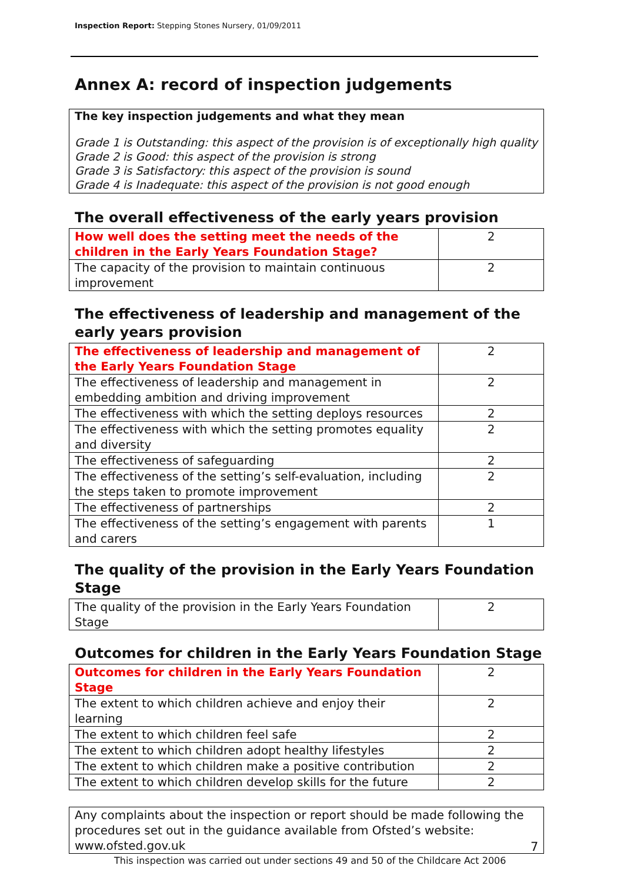Inspection Report: Stepping Stones Nursery, 01/09/2011
Annex A: record of inspection judgements
The key inspection judgements and what they mean
Grade 1 is Outstanding: this aspect of the provision is of exceptionally high quality
Grade 2 is Good: this aspect of the provision is strong
Grade 3 is Satisfactory: this aspect of the provision is sound
Grade 4 is Inadequate: this aspect of the provision is not good enough
The overall effectiveness of the early years provision
| How well does the setting meet the needs of the children in the Early Years Foundation Stage? | 2 |
| The capacity of the provision to maintain continuous improvement | 2 |
The effectiveness of leadership and management of the early years provision
| The effectiveness of leadership and management of the Early Years Foundation Stage | 2 |
| The effectiveness of leadership and management in embedding ambition and driving improvement | 2 |
| The effectiveness with which the setting deploys resources | 2 |
| The effectiveness with which the setting promotes equality and diversity | 2 |
| The effectiveness of safeguarding | 2 |
| The effectiveness of the setting’s self-evaluation, including the steps taken to promote improvement | 2 |
| The effectiveness of partnerships | 2 |
| The effectiveness of the setting’s engagement with parents and carers | 1 |
The quality of the provision in the Early Years Foundation Stage
| The quality of the provision in the Early Years Foundation Stage | 2 |
Outcomes for children in the Early Years Foundation Stage
| Outcomes for children in the Early Years Foundation Stage | 2 |
| The extent to which children achieve and enjoy their learning | 2 |
| The extent to which children feel safe | 2 |
| The extent to which children adopt healthy lifestyles | 2 |
| The extent to which children make a positive contribution | 2 |
| The extent to which children develop skills for the future | 2 |
Any complaints about the inspection or report should be made following the procedures set out in the guidance available from Ofsted’s website: www.ofsted.gov.uk
7
This inspection was carried out under sections 49 and 50 of the Childcare Act 2006